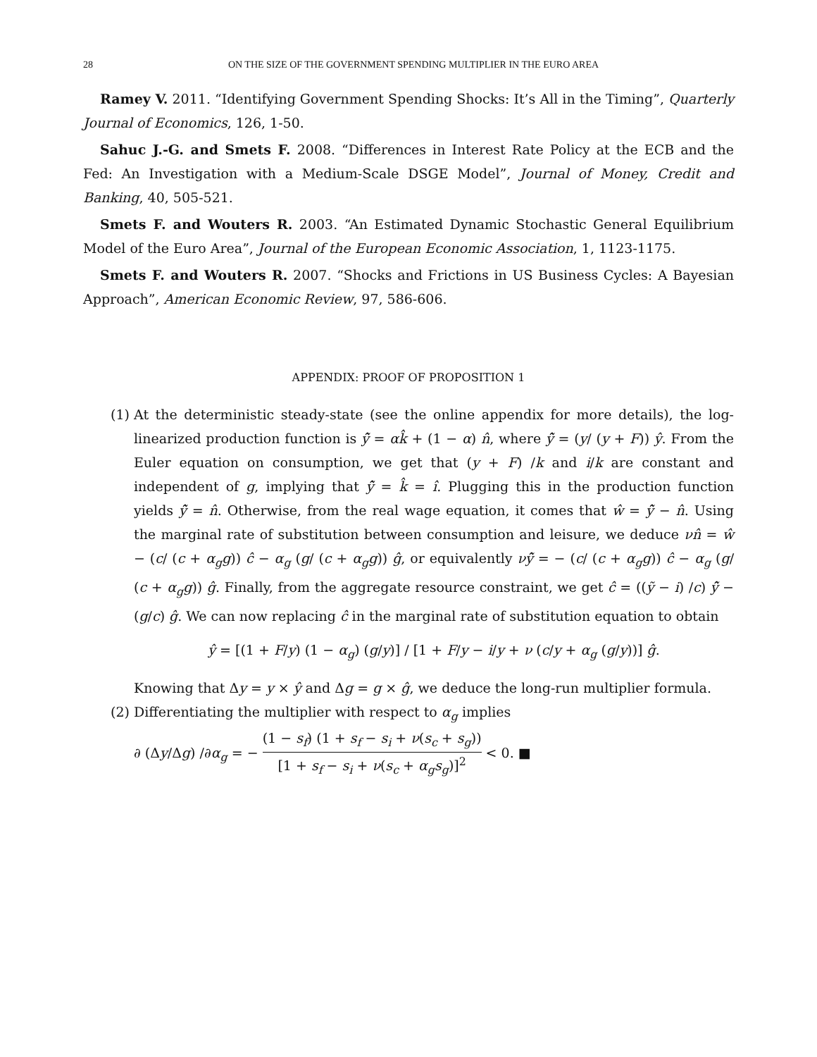28 ON THE SIZE OF THE GOVERNMENT SPENDING MULTIPLIER IN THE EURO AREA
Ramey V. 2011. “Identifying Government Spending Shocks: It’s All in the Timing”, Quarterly Journal of Economics, 126, 1-50.
Sahuc J.-G. and Smets F. 2008. “Differences in Interest Rate Policy at the ECB and the Fed: An Investigation with a Medium-Scale DSGE Model”, Journal of Money, Credit and Banking, 40, 505-521.
Smets F. and Wouters R. 2003. “An Estimated Dynamic Stochastic General Equilibrium Model of the Euro Area”, Journal of the European Economic Association, 1, 1123-1175.
Smets F. and Wouters R. 2007. “Shocks and Frictions in US Business Cycles: A Bayesian Approach”, American Economic Review, 97, 586-606.
APPENDIX: PROOF OF PROPOSITION 1
(1) At the deterministic steady-state (see the online appendix for more details), the log-linearized production function is ŷ̃ = αk̂ + (1 − α) n̂, where ŷ̃ = (y/ (y + F)) ŷ. From the Euler equation on consumption, we get that (y + F) /k and i/k are constant and independent of g, implying that ŷ̃ = k̂ = î. Plugging this in the production function yields ŷ̃ = n̂. Otherwise, from the real wage equation, it comes that ŵ = ŷ̃ − n̂. Using the marginal rate of substitution between consumption and leisure, we deduce νn̂ = ŵ − (c/ (c + α<sub>g</sub>g)) ĉ − α<sub>g</sub> (g/ (c + α<sub>g</sub>g)) ĝ, or equivalently νŷ̃ = − (c/ (c + α<sub>g</sub>g)) ĉ − α<sub>g</sub> (g/ (c + α<sub>g</sub>g)) ĝ. Finally, from the aggregate resource constraint, we get ĉ = ((ỹ − i) /c) ŷ̃ − (g/c) ĝ. We can now replacing ĉ in the marginal rate of substitution equation to obtain
ŷ = [(1 + F/y) (1 − α<sub>g</sub>) (g/y)] / [1 + F/y − i/y + ν (c/y + α<sub>g</sub> (g/y))] ĝ.
Knowing that Δy = y × ŷ and Δg = g × ĝ, we deduce the long-run multiplier formula.
(2) Differentiating the multiplier with respect to α<sub>g</sub> implies
∂ (Δy/Δg) /∂α<sub>g</sub> = − (1 − s<sub>f</sub>) (1 + s<sub>f</sub> − s<sub>i</sub> + ν(s<sub>c</sub> + s<sub>g</sub>)) [1 + s<sub>f</sub> − s<sub>i</sub> + ν(s<sub>c</sub> + α<sub>g</sub>s<sub>g</sub>)]<sup>2</sup> < 0. ■